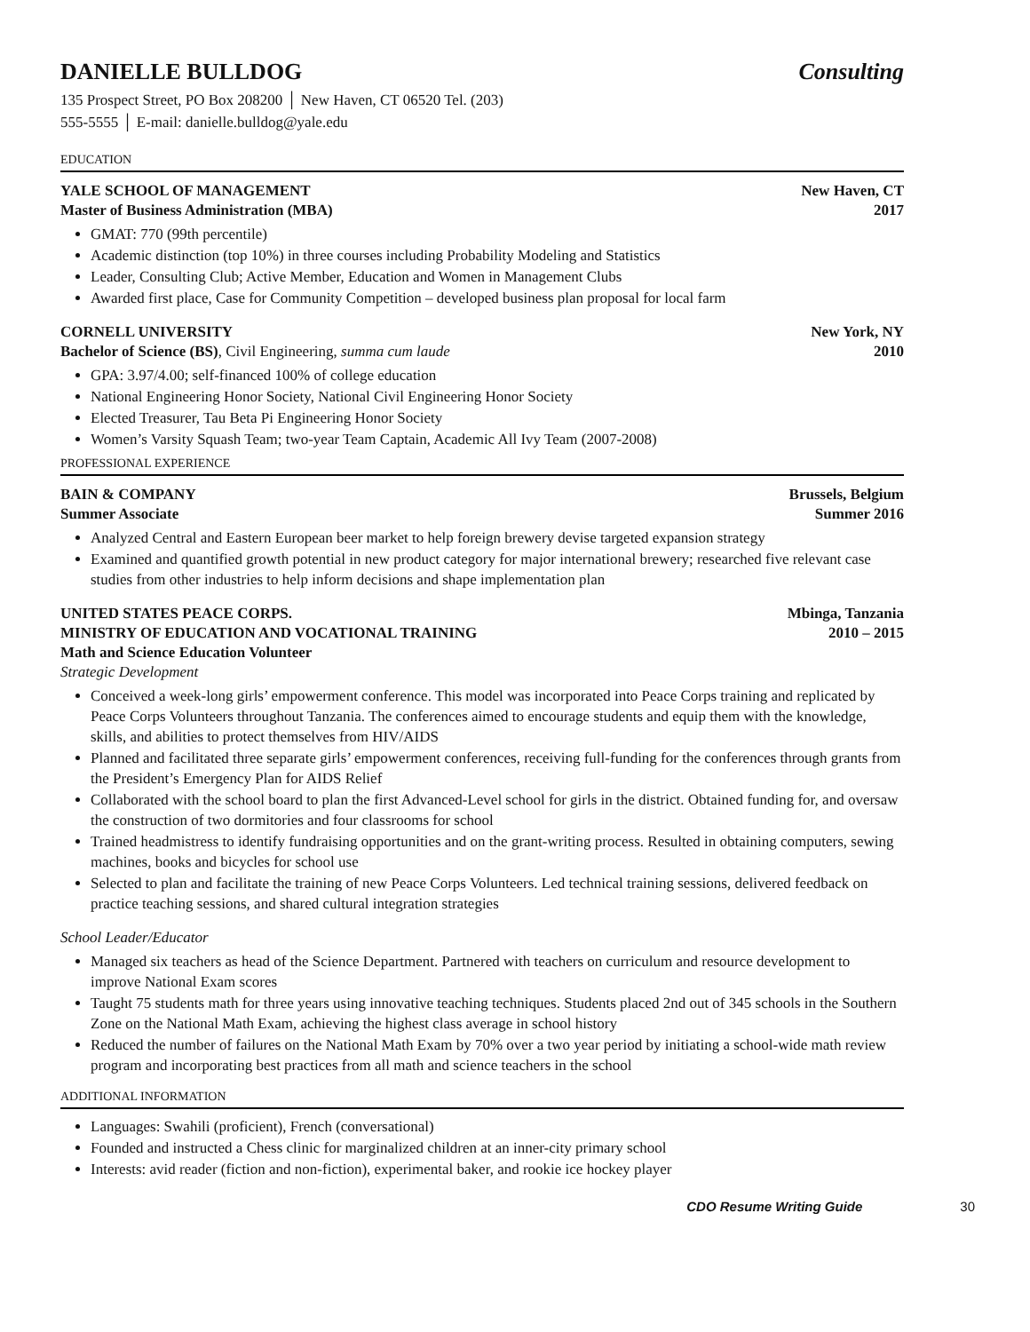DANIELLE BULLDOG Consulting
135 Prospect Street, PO Box 208200 │ New Haven, CT 06520 Tel. (203)
555-5555 │ E-mail: danielle.bulldog@yale.edu
EDUCATION
YALE SCHOOL OF MANAGEMENT New Haven, CT
Master of Business Administration (MBA) 2017
GMAT: 770 (99th percentile)
Academic distinction (top 10%) in three courses including Probability Modeling and Statistics
Leader, Consulting Club; Active Member, Education and Women in Management Clubs
Awarded first place, Case for Community Competition – developed business plan proposal for local farm
CORNELL UNIVERSITY New York, NY
Bachelor of Science (BS), Civil Engineering, summa cum laude 2010
GPA: 3.97/4.00; self-financed 100% of college education
National Engineering Honor Society, National Civil Engineering Honor Society
Elected Treasurer, Tau Beta Pi Engineering Honor Society
Women’s Varsity Squash Team; two-year Team Captain, Academic All Ivy Team (2007-2008)
PROFESSIONAL EXPERIENCE
BAIN & COMPANY Brussels, Belgium
Summer Associate Summer 2016
Analyzed Central and Eastern European beer market to help foreign brewery devise targeted expansion strategy
Examined and quantified growth potential in new product category for major international brewery; researched five relevant case studies from other industries to help inform decisions and shape implementation plan
UNITED STATES PEACE CORPS. Mbinga, Tanzania
MINISTRY OF EDUCATION AND VOCATIONAL TRAINING 2010 – 2015
Math and Science Education Volunteer
Strategic Development
Conceived a week-long girls’ empowerment conference. This model was incorporated into Peace Corps training and replicated by Peace Corps Volunteers throughout Tanzania. The conferences aimed to encourage students and equip them with the knowledge, skills, and abilities to protect themselves from HIV/AIDS
Planned and facilitated three separate girls’ empowerment conferences, receiving full-funding for the conferences through grants from the President’s Emergency Plan for AIDS Relief
Collaborated with the school board to plan the first Advanced-Level school for girls in the district. Obtained funding for, and oversaw the construction of two dormitories and four classrooms for school
Trained headmistress to identify fundraising opportunities and on the grant-writing process. Resulted in obtaining computers, sewing machines, books and bicycles for school use
Selected to plan and facilitate the training of new Peace Corps Volunteers. Led technical training sessions, delivered feedback on practice teaching sessions, and shared cultural integration strategies
School Leader/Educator
Managed six teachers as head of the Science Department. Partnered with teachers on curriculum and resource development to improve National Exam scores
Taught 75 students math for three years using innovative teaching techniques. Students placed 2nd out of 345 schools in the Southern Zone on the National Math Exam, achieving the highest class average in school history
Reduced the number of failures on the National Math Exam by 70% over a two year period by initiating a school-wide math review program and incorporating best practices from all math and science teachers in the school
ADDITIONAL INFORMATION
Languages: Swahili (proficient), French (conversational)
Founded and instructed a Chess clinic for marginalized children at an inner-city primary school
Interests: avid reader (fiction and non-fiction), experimental baker, and rookie ice hockey player
CDO Resume Writing Guide 30